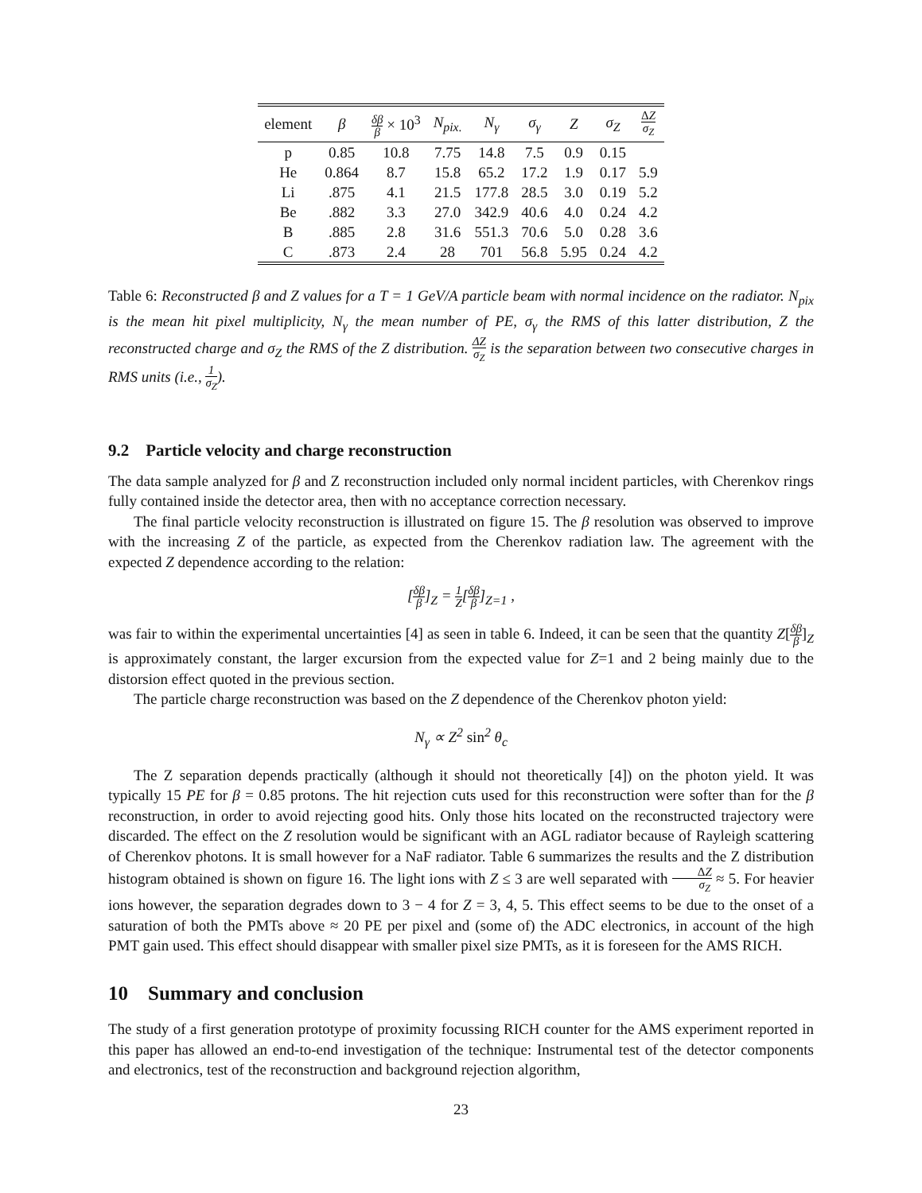| element | β | δβ β × 10<sup>3</sup> | N<sub>pix.</sub> | N<sub>γ</sub> | σ<sub>γ</sub> | Z | σ<sub>Z</sub> | Δ Z σ<sub>Z</sub> |
| --- | --- | --- | --- | --- | --- | --- | --- | --- |
| p | 0.85 | 10.8 | 7.75 | 14.8 | 7.5 | 0.9 | 0.15 | |
| He | 0.864 | 8.7 | 15.8 | 65.2 | 17.2 | 1.9 | 0.17 | 5.9 |
| Li | .875 | 4.1 | 21.5 | 177.8 | 28.5 | 3.0 | 0.19 | 5.2 |
| Be | .882 | 3.3 | 27.0 | 342.9 | 40.6 | 4.0 | 0.24 | 4.2 |
| B | .885 | 2.8 | 31.6 | 551.3 | 70.6 | 5.0 | 0.28 | 3.6 |
| C | .873 | 2.4 | 28 | 701 | 56.8 | 5.95 | 0.24 | 4.2 |
Table 6: Reconstructed β and Z values for a T = 1 GeV/A particle beam with normal incidence on the radiator. N<sub>pix</sub> is the mean hit pixel multiplicity, N<sub>γ</sub> the mean number of PE, σ<sub>γ</sub> the RMS of this latter distribution, Z the reconstructed charge and σ<sub>Z</sub> the RMS of the Z distribution. ΔZ σ<sub>Z</sub> is the separation between two consecutive charges in RMS units (i.e., 1 σ<sub>Z</sub>).
9.2 Particle velocity and charge reconstruction
The data sample analyzed for β and Z reconstruction included only normal incident particles, with Cherenkov rings fully contained inside the detector area, then with no acceptance correction necessary.
The final particle velocity reconstruction is illustrated on figure 15. The β resolution was observed to improve with the increasing Z of the particle, as expected from the Cherenkov radiation law. The agreement with the expected Z dependence according to the relation:
[δβ β]<sub>Z</sub> = 1 Z[δβ β]<sub>Z=1</sub> ,
was fair to within the experimental uncertainties [4] as seen in table 6. Indeed, it can be seen that the quantity Z[δβ β]<sub>Z</sub> is approximately constant, the larger excursion from the expected value for Z=1 and 2 being mainly due to the distorsion effect quoted in the previous section.
The particle charge reconstruction was based on the Z dependence of the Cherenkov photon yield:
N<sub>γ</sub> ∝ Z<sup>2</sup> sin<sup>2</sup> θ<sub>c</sub>
The Z separation depends practically (although it should not theoretically [4]) on the photon yield. It was typically 15 PE for β = 0.85 protons. The hit rejection cuts used for this reconstruction were softer than for the β reconstruction, in order to avoid rejecting good hits. Only those hits located on the reconstructed trajectory were discarded. The effect on the Z resolution would be significant with an AGL radiator because of Rayleigh scattering of Cherenkov photons. It is small however for a NaF radiator. Table 6 summarizes the results and the Z distribution histogram obtained is shown on figure 16. The light ions with Z ≤ 3 are well separated with ΔZ σ<sub>Z</sub> ≈ 5. For heavier ions however, the separation degrades down to 3 − 4 for Z = 3, 4, 5. This effect seems to be due to the onset of a saturation of both the PMTs above ≈ 20 PE per pixel and (some of) the ADC electronics, in account of the high PMT gain used. This effect should disappear with smaller pixel size PMTs, as it is foreseen for the AMS RICH.
10 Summary and conclusion
The study of a first generation prototype of proximity focussing RICH counter for the AMS experiment reported in this paper has allowed an end-to-end investigation of the technique: Instrumental test of the detector components and electronics, test of the reconstruction and background rejection algorithm,
23